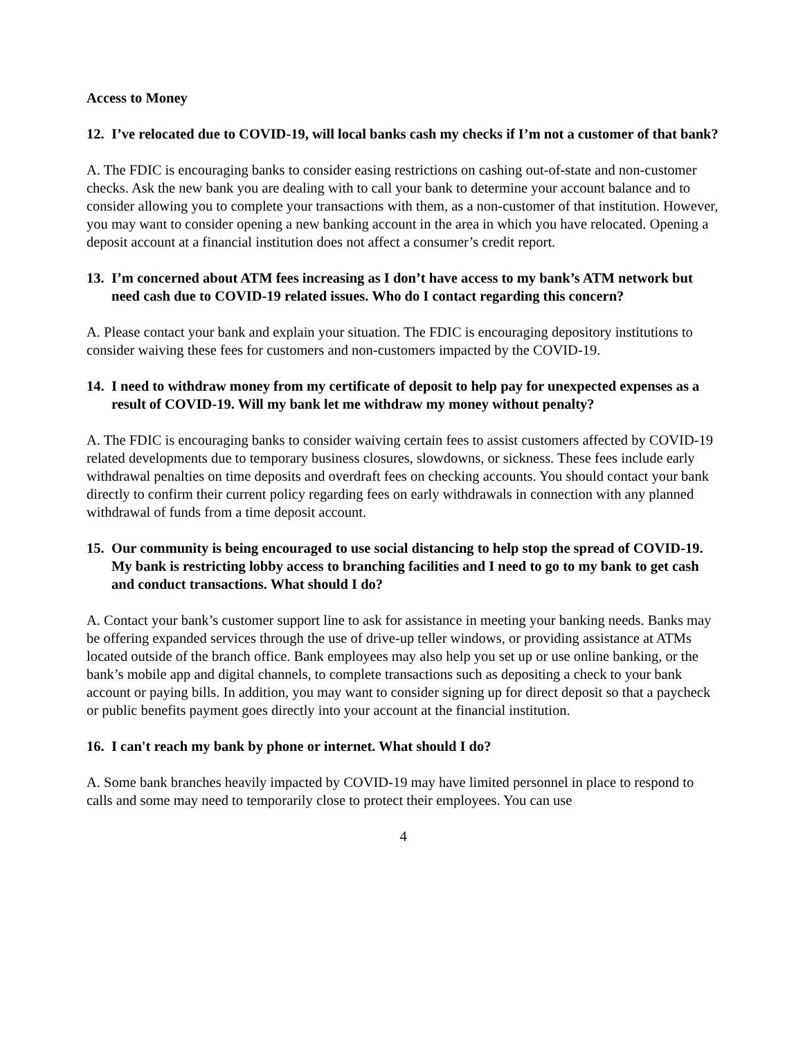Access to Money
12. I’ve relocated due to COVID-19, will local banks cash my checks if I’m not a customer of that bank?
A. The FDIC is encouraging banks to consider easing restrictions on cashing out-of-state and non-customer checks. Ask the new bank you are dealing with to call your bank to determine your account balance and to consider allowing you to complete your transactions with them, as a non-customer of that institution. However, you may want to consider opening a new banking account in the area in which you have relocated. Opening a deposit account at a financial institution does not affect a consumer’s credit report.
13. I’m concerned about ATM fees increasing as I don’t have access to my bank’s ATM network but need cash due to COVID-19 related issues. Who do I contact regarding this concern?
A. Please contact your bank and explain your situation. The FDIC is encouraging depository institutions to consider waiving these fees for customers and non-customers impacted by the COVID-19.
14. I need to withdraw money from my certificate of deposit to help pay for unexpected expenses as a result of COVID-19. Will my bank let me withdraw my money without penalty?
A. The FDIC is encouraging banks to consider waiving certain fees to assist customers affected by COVID-19 related developments due to temporary business closures, slowdowns, or sickness. These fees include early withdrawal penalties on time deposits and overdraft fees on checking accounts. You should contact your bank directly to confirm their current policy regarding fees on early withdrawals in connection with any planned withdrawal of funds from a time deposit account.
15. Our community is being encouraged to use social distancing to help stop the spread of COVID-19. My bank is restricting lobby access to branching facilities and I need to go to my bank to get cash and conduct transactions. What should I do?
A. Contact your bank’s customer support line to ask for assistance in meeting your banking needs. Banks may be offering expanded services through the use of drive-up teller windows, or providing assistance at ATMs located outside of the branch office. Bank employees may also help you set up or use online banking, or the bank’s mobile app and digital channels, to complete transactions such as depositing a check to your bank account or paying bills. In addition, you may want to consider signing up for direct deposit so that a paycheck or public benefits payment goes directly into your account at the financial institution.
16. I can't reach my bank by phone or internet. What should I do?
A. Some bank branches heavily impacted by COVID-19 may have limited personnel in place to respond to calls and some may need to temporarily close to protect their employees. You can use
4